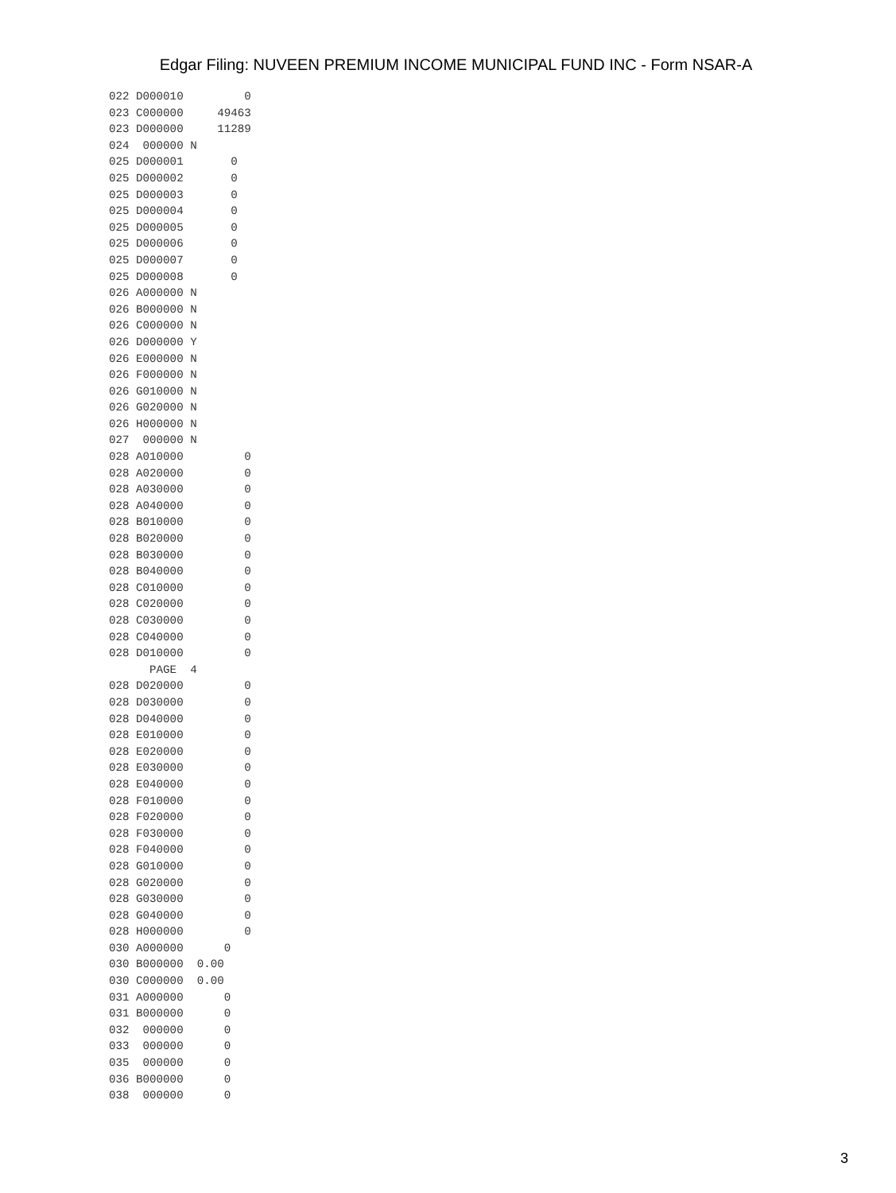Edgar Filing: NUVEEN PREMIUM INCOME MUNICIPAL FUND INC - Form NSAR-A
022 D000010         0
023 C000000     49463
023 D000000     11289
024  000000 N
025 D000001       0
025 D000002       0
025 D000003       0
025 D000004       0
025 D000005       0
025 D000006       0
025 D000007       0
025 D000008       0
026 A000000 N
026 B000000 N
026 C000000 N
026 D000000 Y
026 E000000 N
026 F000000 N
026 G010000 N
026 G020000 N
026 H000000 N
027  000000 N
028 A010000         0
028 A020000         0
028 A030000         0
028 A040000         0
028 B010000         0
028 B020000         0
028 B030000         0
028 B040000         0
028 C010000         0
028 C020000         0
028 C030000         0
028 C040000         0
028 D010000         0
      PAGE  4
028 D020000         0
028 D030000         0
028 D040000         0
028 E010000         0
028 E020000         0
028 E030000         0
028 E040000         0
028 F010000         0
028 F020000         0
028 F030000         0
028 F040000         0
028 G010000         0
028 G020000         0
028 G030000         0
028 G040000         0
028 H000000         0
030 A000000      0
030 B000000  0.00
030 C000000  0.00
031 A000000      0
031 B000000      0
032  000000      0
033  000000      0
035  000000      0
036 B000000      0
038  000000      0
3